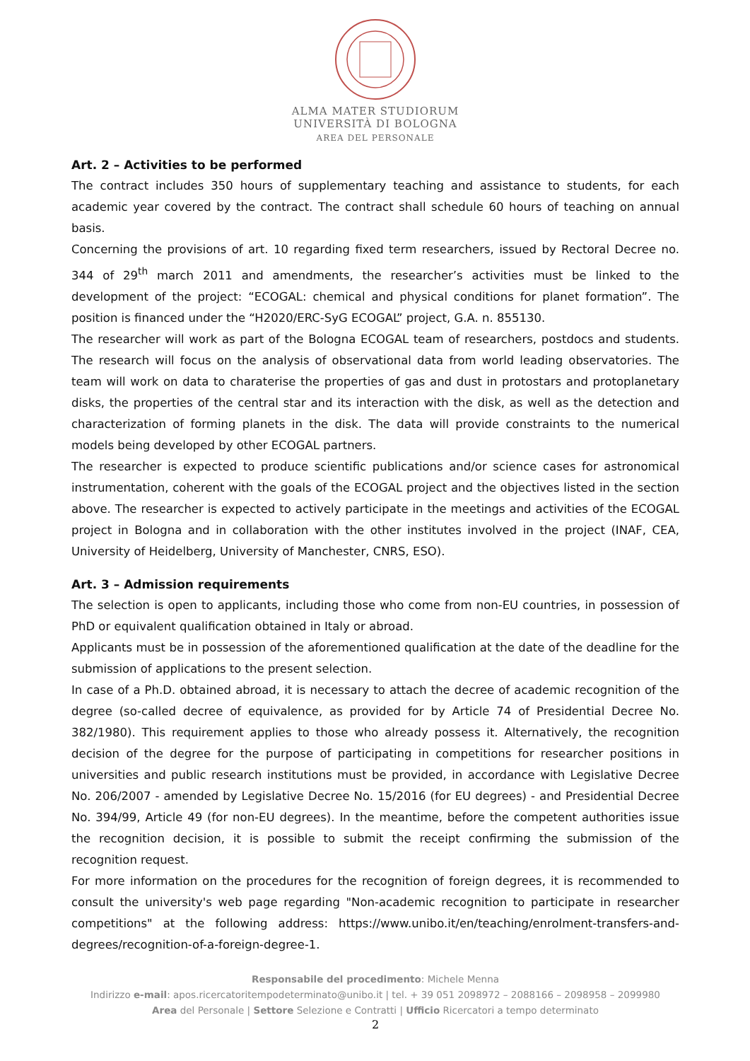ALMA MATER STUDIORUM
UNIVERSITÀ DI BOLOGNA
AREA DEL PERSONALE
Art. 2 – Activities to be performed
The contract includes 350 hours of supplementary teaching and assistance to students, for each academic year covered by the contract. The contract shall schedule 60 hours of teaching on annual basis.
Concerning the provisions of art. 10 regarding fixed term researchers, issued by Rectoral Decree no. 344 of 29<sup>th</sup> march 2011 and amendments, the researcher’s activities must be linked to the development of the project: “ECOGAL: chemical and physical conditions for planet formation”. The position is financed under the “H2020/ERC-SyG ECOGAL” project, G.A. n. 855130.
The researcher will work as part of the Bologna ECOGAL team of researchers, postdocs and students. The research will focus on the analysis of observational data from world leading observatories. The team will work on data to charaterise the properties of gas and dust in protostars and protoplanetary disks, the properties of the central star and its interaction with the disk, as well as the detection and characterization of forming planets in the disk. The data will provide constraints to the numerical models being developed by other ECOGAL partners.
The researcher is expected to produce scientific publications and/or science cases for astronomical instrumentation, coherent with the goals of the ECOGAL project and the objectives listed in the section above. The researcher is expected to actively participate in the meetings and activities of the ECOGAL project in Bologna and in collaboration with the other institutes involved in the project (INAF, CEA, University of Heidelberg, University of Manchester, CNRS, ESO).
Art. 3 – Admission requirements
The selection is open to applicants, including those who come from non-EU countries, in possession of PhD or equivalent qualification obtained in Italy or abroad.
Applicants must be in possession of the aforementioned qualification at the date of the deadline for the submission of applications to the present selection.
In case of a Ph.D. obtained abroad, it is necessary to attach the decree of academic recognition of the degree (so-called decree of equivalence, as provided for by Article 74 of Presidential Decree No. 382/1980). This requirement applies to those who already possess it. Alternatively, the recognition decision of the degree for the purpose of participating in competitions for researcher positions in universities and public research institutions must be provided, in accordance with Legislative Decree No. 206/2007 - amended by Legislative Decree No. 15/2016 (for EU degrees) - and Presidential Decree No. 394/99, Article 49 (for non-EU degrees). In the meantime, before the competent authorities issue the recognition decision, it is possible to submit the receipt confirming the submission of the recognition request.
For more information on the procedures for the recognition of foreign degrees, it is recommended to consult the university's web page regarding "Non-academic recognition to participate in researcher competitions" at the following address: https://www.unibo.it/en/teaching/enrolment-transfers-and-degrees/recognition-of-a-foreign-degree-1.
Responsabile del procedimento: Michele Menna
Indirizzo e-mail: apos.ricercatoritempodeterminato@unibo.it | tel. + 39 051 2098972 – 2088166 – 2098958 – 2099980
Area del Personale | Settore Selezione e Contratti | Ufficio Ricercatori a tempo determinato
2